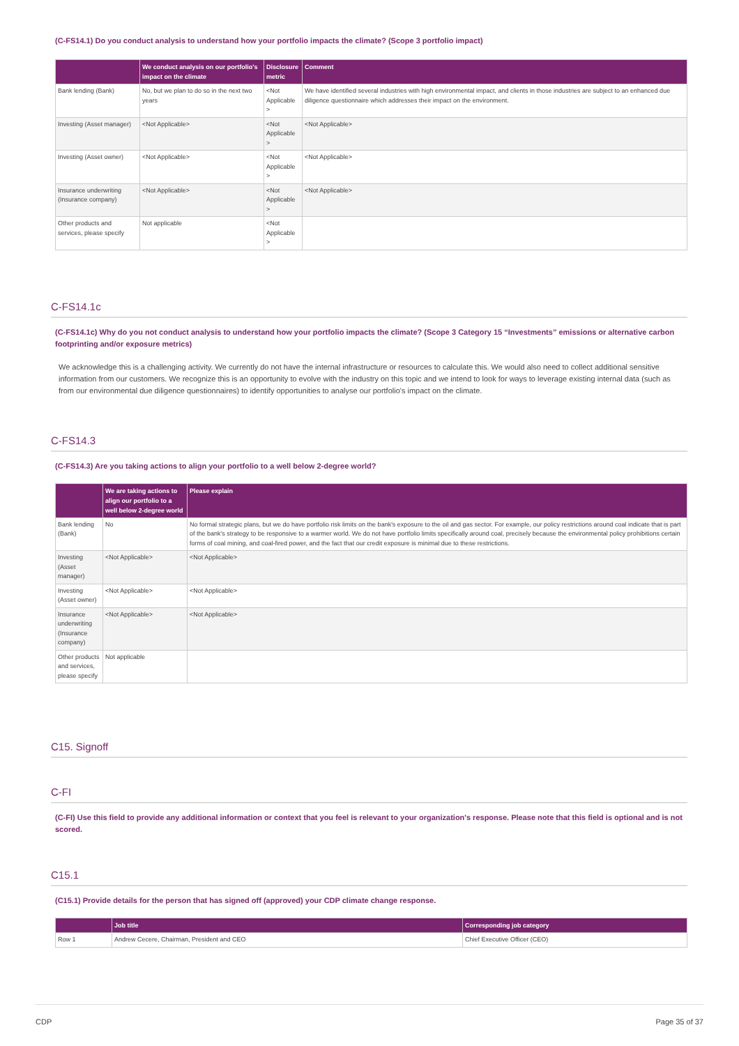(C-FS14.1) Do you conduct analysis to understand how your portfolio impacts the climate? (Scope 3 portfolio impact)
| | We conduct analysis on our portfolio's impact on the climate | Disclosure metric | Comment |
| --- | --- | --- | --- |
| Bank lending (Bank) | No, but we plan to do so in the next two years | <Not Applicable > | We have identified several industries with high environmental impact, and clients in those industries are subject to an enhanced due diligence questionnaire which addresses their impact on the environment. |
| Investing (Asset manager) | <Not Applicable> | <Not Applicable > | <Not Applicable> |
| Investing (Asset owner) | <Not Applicable> | <Not Applicable > | <Not Applicable> |
| Insurance underwriting (Insurance company) | <Not Applicable> | <Not Applicable > | <Not Applicable> |
| Other products and services, please specify | Not applicable | <Not Applicable > | |
C-FS14.1c
(C-FS14.1c) Why do you not conduct analysis to understand how your portfolio impacts the climate? (Scope 3 Category 15 “Investments” emissions or alternative carbon footprinting and/or exposure metrics)
We acknowledge this is a challenging activity. We currently do not have the internal infrastructure or resources to calculate this. We would also need to collect additional sensitive information from our customers. We recognize this is an opportunity to evolve with the industry on this topic and we intend to look for ways to leverage existing internal data (such as from our environmental due diligence questionnaires) to identify opportunities to analyse our portfolio's impact on the climate.
C-FS14.3
(C-FS14.3) Are you taking actions to align your portfolio to a well below 2-degree world?
| | We are taking actions to align our portfolio to a well below 2-degree world | Please explain |
| --- | --- | --- |
| Bank lending (Bank) | No | No formal strategic plans, but we do have portfolio risk limits on the bank's exposure to the oil and gas sector. For example, our policy restrictions around coal indicate that is part of the bank's strategy to be responsive to a warmer world. We do not have portfolio limits specifically around coal, precisely because the environmental policy prohibitions certain forms of coal mining, and coal-fired power, and the fact that our credit exposure is minimal due to these restrictions. |
| Investing (Asset manager) | <Not Applicable> | <Not Applicable> |
| Investing (Asset owner) | <Not Applicable> | <Not Applicable> |
| Insurance underwriting (Insurance company) | <Not Applicable> | <Not Applicable> |
| Other products and services, please specify | Not applicable | |
C15. Signoff
C-FI
(C-FI) Use this field to provide any additional information or context that you feel is relevant to your organization's response. Please note that this field is optional and is not scored.
C15.1
(C15.1) Provide details for the person that has signed off (approved) your CDP climate change response.
| | Job title | Corresponding job category |
| --- | --- | --- |
| Row 1 | Andrew Cecere, Chairman, President and CEO | Chief Executive Officer (CEO) |
CDP Page 35 of 37